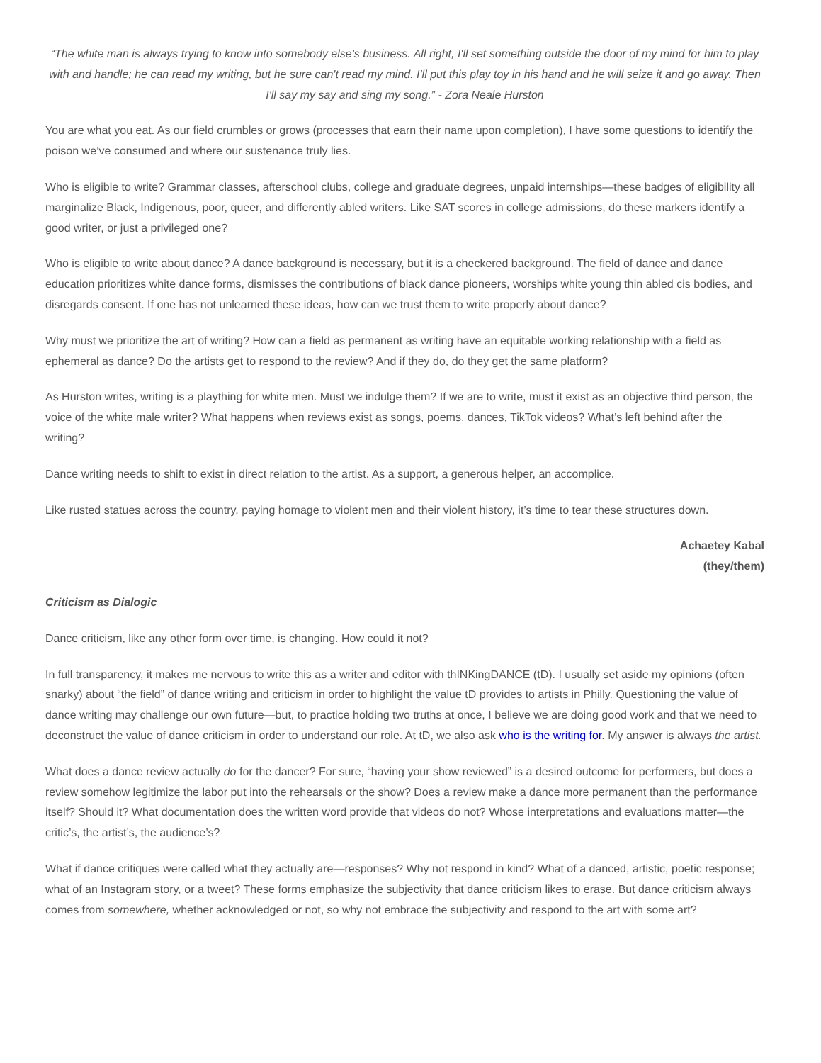“The white man is always trying to know into somebody else's business. All right, I'll set something outside the door of my mind for him to play with and handle; he can read my writing, but he sure can't read my mind. I'll put this play toy in his hand and he will seize it and go away. Then I'll say my say and sing my song.” - Zora Neale Hurston
You are what you eat. As our field crumbles or grows (processes that earn their name upon completion), I have some questions to identify the poison we’ve consumed and where our sustenance truly lies.
Who is eligible to write? Grammar classes, afterschool clubs, college and graduate degrees, unpaid internships—these badges of eligibility all marginalize Black, Indigenous, poor, queer, and differently abled writers. Like SAT scores in college admissions, do these markers identify a good writer, or just a privileged one?
Who is eligible to write about dance? A dance background is necessary, but it is a checkered background. The field of dance and dance education prioritizes white dance forms, dismisses the contributions of black dance pioneers, worships white young thin abled cis bodies, and disregards consent. If one has not unlearned these ideas, how can we trust them to write properly about dance?
Why must we prioritize the art of writing? How can a field as permanent as writing have an equitable working relationship with a field as ephemeral as dance? Do the artists get to respond to the review? And if they do, do they get the same platform?
As Hurston writes, writing is a plaything for white men. Must we indulge them? If we are to write, must it exist as an objective third person, the voice of the white male writer? What happens when reviews exist as songs, poems, dances, TikTok videos? What’s left behind after the writing?
Dance writing needs to shift to exist in direct relation to the artist. As a support, a generous helper, an accomplice.
Like rusted statues across the country, paying homage to violent men and their violent history, it’s time to tear these structures down.
Achaetey Kabal
(they/them)
Criticism as Dialogic
Dance criticism, like any other form over time, is changing. How could it not?
In full transparency, it makes me nervous to write this as a writer and editor with thINKingDANCE (tD). I usually set aside my opinions (often snarky) about “the field” of dance writing and criticism in order to highlight the value tD provides to artists in Philly. Questioning the value of dance writing may challenge our own future—but, to practice holding two truths at once, I believe we are doing good work and that we need to deconstruct the value of dance criticism in order to understand our role. At tD, we also ask who is the writing for. My answer is always the artist.
What does a dance review actually do for the dancer? For sure, “having your show reviewed” is a desired outcome for performers, but does a review somehow legitimize the labor put into the rehearsals or the show? Does a review make a dance more permanent than the performance itself? Should it? What documentation does the written word provide that videos do not? Whose interpretations and evaluations matter—the critic’s, the artist’s, the audience’s?
What if dance critiques were called what they actually are—responses? Why not respond in kind? What of a danced, artistic, poetic response; what of an Instagram story, or a tweet? These forms emphasize the subjectivity that dance criticism likes to erase. But dance criticism always comes from somewhere, whether acknowledged or not, so why not embrace the subjectivity and respond to the art with some art?